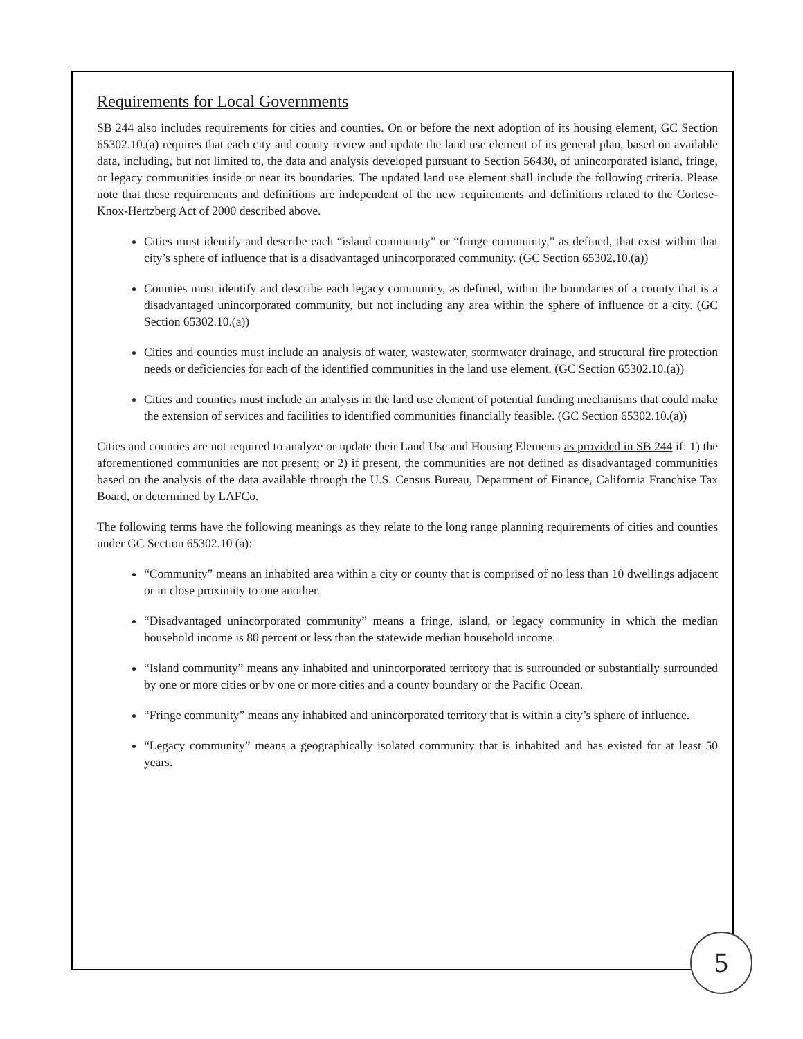Requirements for Local Governments
SB 244 also includes requirements for cities and counties. On or before the next adoption of its housing element, GC Section 65302.10.(a) requires that each city and county review and update the land use element of its general plan, based on available data, including, but not limited to, the data and analysis developed pursuant to Section 56430, of unincorporated island, fringe, or legacy communities inside or near its boundaries. The updated land use element shall include the following criteria. Please note that these requirements and definitions are independent of the new requirements and definitions related to the Cortese-Knox-Hertzberg Act of 2000 described above.
Cities must identify and describe each “island community” or “fringe community,” as defined, that exist within that city’s sphere of influence that is a disadvantaged unincorporated community. (GC Section 65302.10.(a))
Counties must identify and describe each legacy community, as defined, within the boundaries of a county that is a disadvantaged unincorporated community, but not including any area within the sphere of influence of a city. (GC Section 65302.10.(a))
Cities and counties must include an analysis of water, wastewater, stormwater drainage, and structural fire protection needs or deficiencies for each of the identified communities in the land use element. (GC Section 65302.10.(a))
Cities and counties must include an analysis in the land use element of potential funding mechanisms that could make the extension of services and facilities to identified communities financially feasible. (GC Section 65302.10.(a))
Cities and counties are not required to analyze or update their Land Use and Housing Elements as provided in SB 244 if: 1) the aforementioned communities are not present; or 2) if present, the communities are not defined as disadvantaged communities based on the analysis of the data available through the U.S. Census Bureau, Department of Finance, California Franchise Tax Board, or determined by LAFCo.
The following terms have the following meanings as they relate to the long range planning requirements of cities and counties under GC Section 65302.10 (a):
“Community” means an inhabited area within a city or county that is comprised of no less than 10 dwellings adjacent or in close proximity to one another.
“Disadvantaged unincorporated community” means a fringe, island, or legacy community in which the median household income is 80 percent or less than the statewide median household income.
“Island community” means any inhabited and unincorporated territory that is surrounded or substantially surrounded by one or more cities or by one or more cities and a county boundary or the Pacific Ocean.
“Fringe community” means any inhabited and unincorporated territory that is within a city’s sphere of influence.
“Legacy community” means a geographically isolated community that is inhabited and has existed for at least 50 years.
5